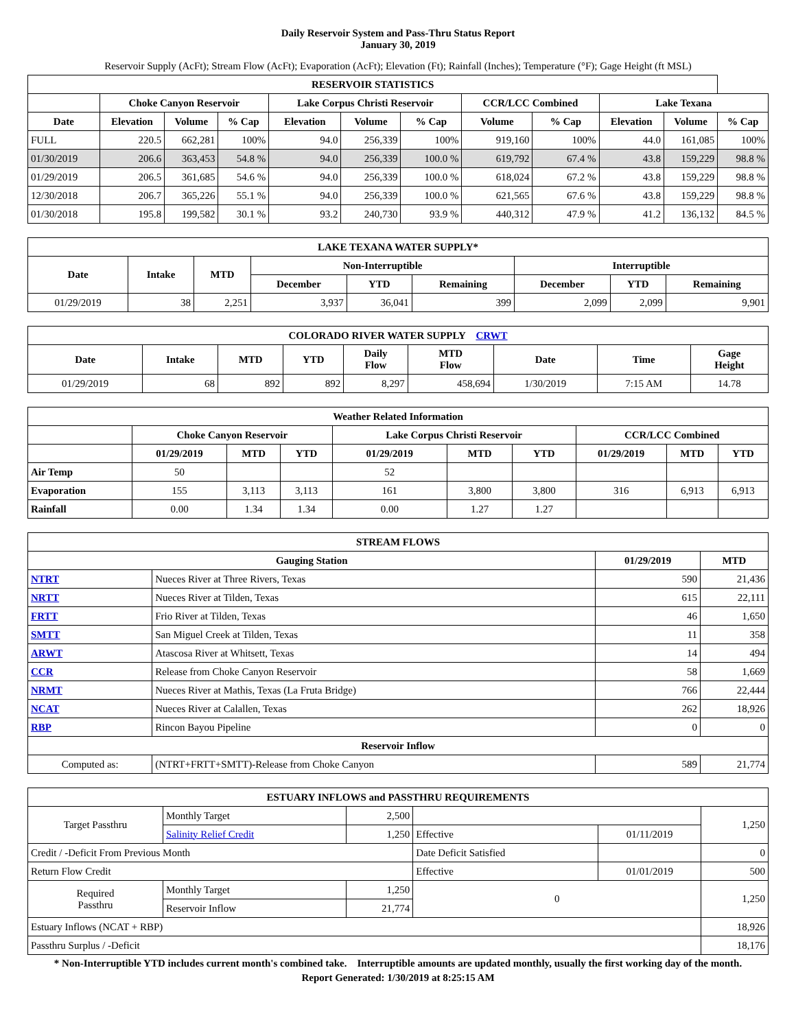Daily Reservoir System and Pass-Thru Status Report
January 30, 2019
Reservoir Supply (AcFt); Stream Flow (AcFt); Evaporation (AcFt); Elevation (Ft); Rainfall (Inches); Temperature (°F); Gage Height (ft MSL)
| RESERVOIR STATISTICS | | | | | | | | | | | |
| --- | --- | --- | --- | --- | --- | --- | --- | --- | --- | --- | --- |
| | Choke Canyon Reservoir | | | Lake Corpus Christi Reservoir | | | CCR/LCC Combined | | Lake Texana | | |
| Date | Elevation | Volume | % Cap | Elevation | Volume | % Cap | Volume | % Cap | Elevation | Volume | % Cap |
| FULL | 220.5 | 662,281 | 100% | 94.0 | 256,339 | 100% | 919,160 | 100% | 44.0 | 161,085 | 100% |
| 01/30/2019 | 206.6 | 363,453 | 54.8 % | 94.0 | 256,339 | 100.0 % | 619,792 | 67.4 % | 43.8 | 159,229 | 98.8 % |
| 01/29/2019 | 206.5 | 361,685 | 54.6 % | 94.0 | 256,339 | 100.0 % | 618,024 | 67.2 % | 43.8 | 159,229 | 98.8 % |
| 12/30/2018 | 206.7 | 365,226 | 55.1 % | 94.0 | 256,339 | 100.0 % | 621,565 | 67.6 % | 43.8 | 159,229 | 98.8 % |
| 01/30/2018 | 195.8 | 199,582 | 30.1 % | 93.2 | 240,730 | 93.9 % | 440,312 | 47.9 % | 41.2 | 136,132 | 84.5 % |
| LAKE TEXANA WATER SUPPLY* | | | | | | | | |
| --- | --- | --- | --- | --- | --- | --- | --- | --- |
| Date | Intake | MTD | Non-Interruptible | | | Interruptible | | |
| | | | December | YTD | Remaining | December | YTD | Remaining |
| 01/29/2019 | 38 | 2,251 | 3,937 | 36,041 | 399 | 2,099 | 2,099 | 9,901 |
| COLORADO RIVER WATER SUPPLY CRWT | | | | | | | | |
| --- | --- | --- | --- | --- | --- | --- | --- | --- |
| Date | Intake | MTD | YTD | Daily Flow | MTD Flow | Date | Time | Gage Height |
| 01/29/2019 | 68 | 892 | 892 | 8,297 | 458,694 | 1/30/2019 | 7:15 AM | 14.78 |
| Weather Related Information | | | | | | | | | |
| --- | --- | --- | --- | --- | --- | --- | --- | --- | --- |
| | Choke Canyon Reservoir | | | Lake Corpus Christi Reservoir | | | CCR/LCC Combined | | |
| | 01/29/2019 | MTD | YTD | 01/29/2019 | MTD | YTD | 01/29/2019 | MTD | YTD |
| Air Temp | 50 | | | 52 | | | | | |
| Evaporation | 155 | 3,113 | 3,113 | 161 | 3,800 | 3,800 | 316 | 6,913 | 6,913 |
| Rainfall | 0.00 | 1.34 | 1.34 | 0.00 | 1.27 | 1.27 | | | |
| STREAM FLOWS | | | |
| --- | --- | --- | --- |
| Gauging Station | | 01/29/2019 | MTD |
| NTRT | Nueces River at Three Rivers, Texas | 590 | 21,436 |
| NRTT | Nueces River at Tilden, Texas | 615 | 22,111 |
| FRTT | Frio River at Tilden, Texas | 46 | 1,650 |
| SMTT | San Miguel Creek at Tilden, Texas | 11 | 358 |
| ARWT | Atascosa River at Whitsett, Texas | 14 | 494 |
| CCR | Release from Choke Canyon Reservoir | 58 | 1,669 |
| NRMT | Nueces River at Mathis, Texas (La Fruta Bridge) | 766 | 22,444 |
| NCAT | Nueces River at Calallen, Texas | 262 | 18,926 |
| RBP | Rincon Bayou Pipeline | 0 | 0 |
| Reservoir Inflow | | | |
| Computed as: | (NTRT+FRTT+SMTT)-Release from Choke Canyon | 589 | 21,774 |
| ESTUARY INFLOWS and PASSTHRU REQUIREMENTS | | | | | |
| --- | --- | --- | --- | --- | --- |
| Target Passthru | Monthly Target | 2,500 | | | 1,250 |
| | Salinity Relief Credit | 1,250 | Effective | 01/11/2019 | |
| Credit / -Deficit From Previous Month | | | Date Deficit Satisfied | | 0 |
| Return Flow Credit | | | Effective | 01/01/2019 | 500 |
| Required Passthru | Monthly Target | 1,250 | 0 | | 1,250 |
| | Reservoir Inflow | 21,774 | | | |
| Estuary Inflows (NCAT + RBP) | | | | | 18,926 |
| Passthru Surplus / -Deficit | | | | | 18,176 |
* Non-Interruptible YTD includes current month's combined take. Interruptible amounts are updated monthly, usually the first working day of the month.
Report Generated: 1/30/2019 at 8:25:15 AM